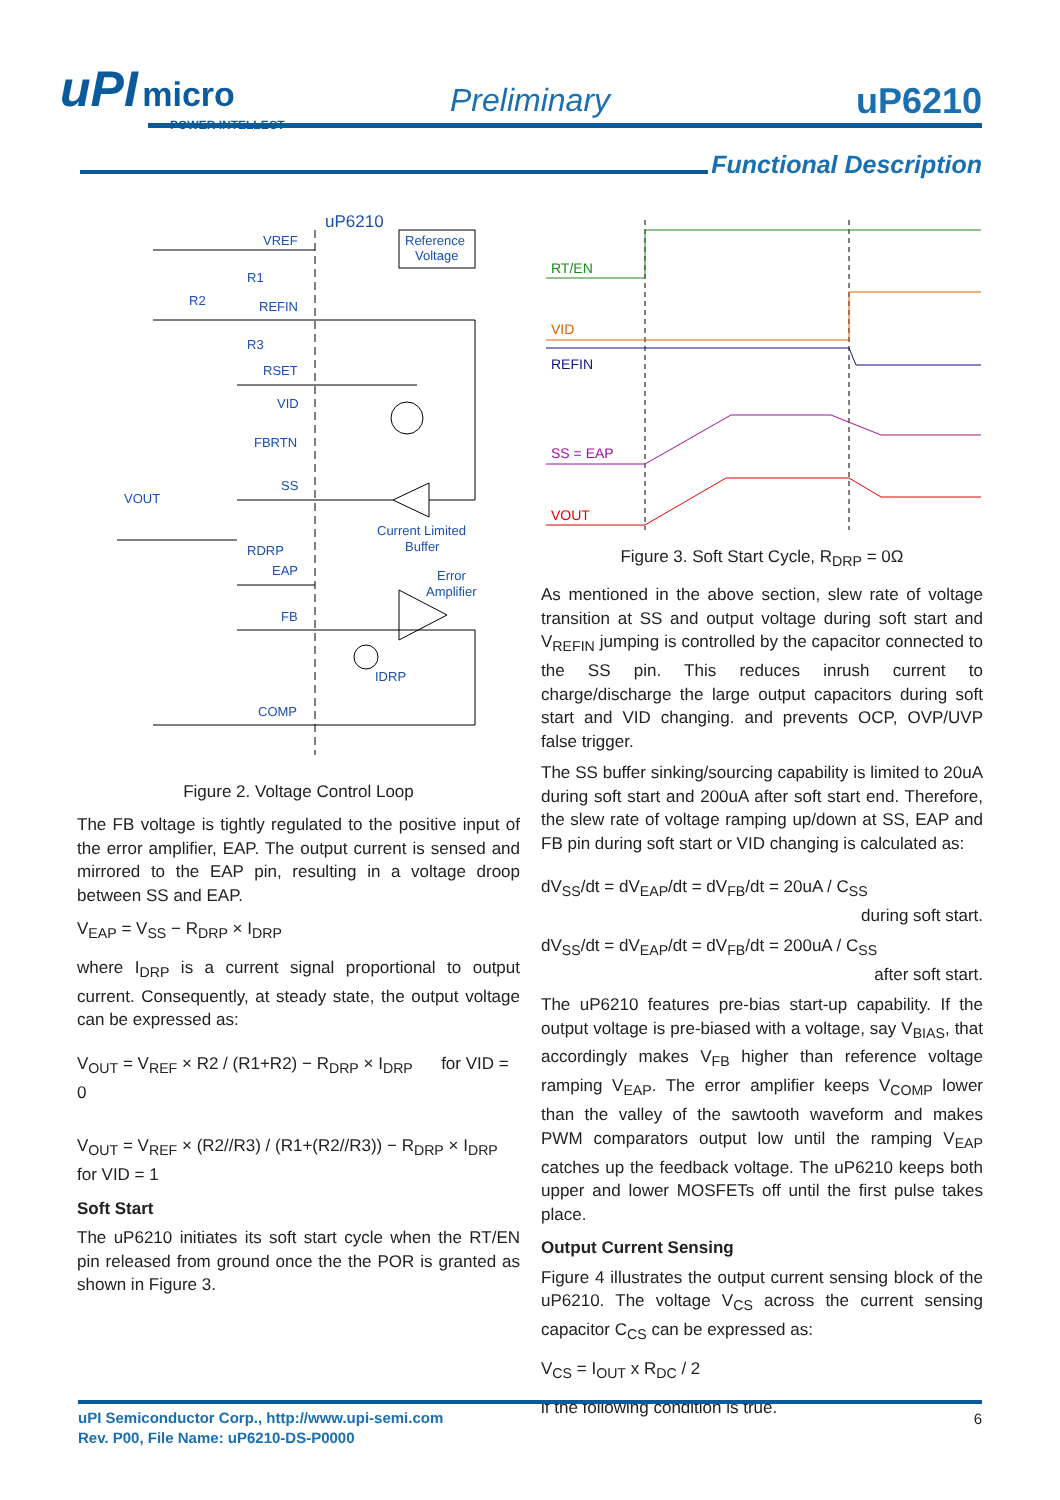uPI micro
POWER INTELLECT
Preliminary uP6210
Functional Description
uP6210
Reference
Voltage
VREF
R1
R2
REFIN
R3
RSET
VID
FBRTN
SS
VOUT
Current Limited
Buffer
RDRP
EAP
Error
Amplifier
FB
IDRP
COMP
Figure 2. Voltage Control Loop
The FB voltage is tightly regulated to the positive input of the error amplifier, EAP. The output current is sensed and mirrored to the EAP pin, resulting in a voltage droop between SS and EAP.
V<sub>EAP</sub> = V<sub>SS</sub> − R<sub>DRP</sub> × I<sub>DRP</sub>
where I<sub>DRP</sub> is a current signal proportional to output current. Consequently, at steady state, the output voltage can be expressed as:
V<sub>OUT</sub> = V<sub>REF</sub> × R2 / (R1+R2) − R<sub>DRP</sub> × I<sub>DRP</sub> for VID = 0
V<sub>OUT</sub> = V<sub>REF</sub> × (R2//R3) / (R1+(R2//R3)) − R<sub>DRP</sub> × I<sub>DRP</sub> for VID = 1
Soft Start
The uP6210 initiates its soft start cycle when the RT/EN pin released from ground once the the POR is granted as shown in Figure 3.
RT/EN
VID
REFIN
SS = EAP
VOUT
Figure 3. Soft Start Cycle, R<sub>DRP</sub> = 0Ω
As mentioned in the above section, slew rate of voltage transition at SS and output voltage during soft start and V<sub>REFIN</sub> jumping is controlled by the capacitor connected to the SS pin. This reduces inrush current to charge/discharge the large output capacitors during soft start and VID changing. and prevents OCP, OVP/UVP false trigger.
The SS buffer sinking/sourcing capability is limited to 20uA during soft start and 200uA after soft start end. Therefore, the slew rate of voltage ramping up/down at SS, EAP and FB pin during soft start or VID changing is calculated as:
dV<sub>SS</sub>/dt = dV<sub>EAP</sub>/dt = dV<sub>FB</sub>/dt = 20uA / C<sub>SS</sub> during soft start.
dV<sub>SS</sub>/dt = dV<sub>EAP</sub>/dt = dV<sub>FB</sub>/dt = 200uA / C<sub>SS</sub> after soft start.
The uP6210 features pre-bias start-up capability. If the output voltage is pre-biased with a voltage, say V<sub>BIAS</sub>, that accordingly makes V<sub>FB</sub> higher than reference voltage ramping V<sub>EAP</sub>. The error amplifier keeps V<sub>COMP</sub> lower than the valley of the sawtooth waveform and makes PWM comparators output low until the ramping V<sub>EAP</sub> catches up the feedback voltage. The uP6210 keeps both upper and lower MOSFETs off until the first pulse takes place.
Output Current Sensing
Figure 4 illustrates the output current sensing block of the uP6210. The voltage V<sub>CS</sub> across the current sensing capacitor C<sub>CS</sub> can be expressed as:
V<sub>CS</sub> = I<sub>OUT</sub> x R<sub>DC</sub> / 2
if the following condition is true.
uPI Semiconductor Corp., http://www.upi-semi.com
Rev. P00, File Name: uP6210-DS-P0000
6